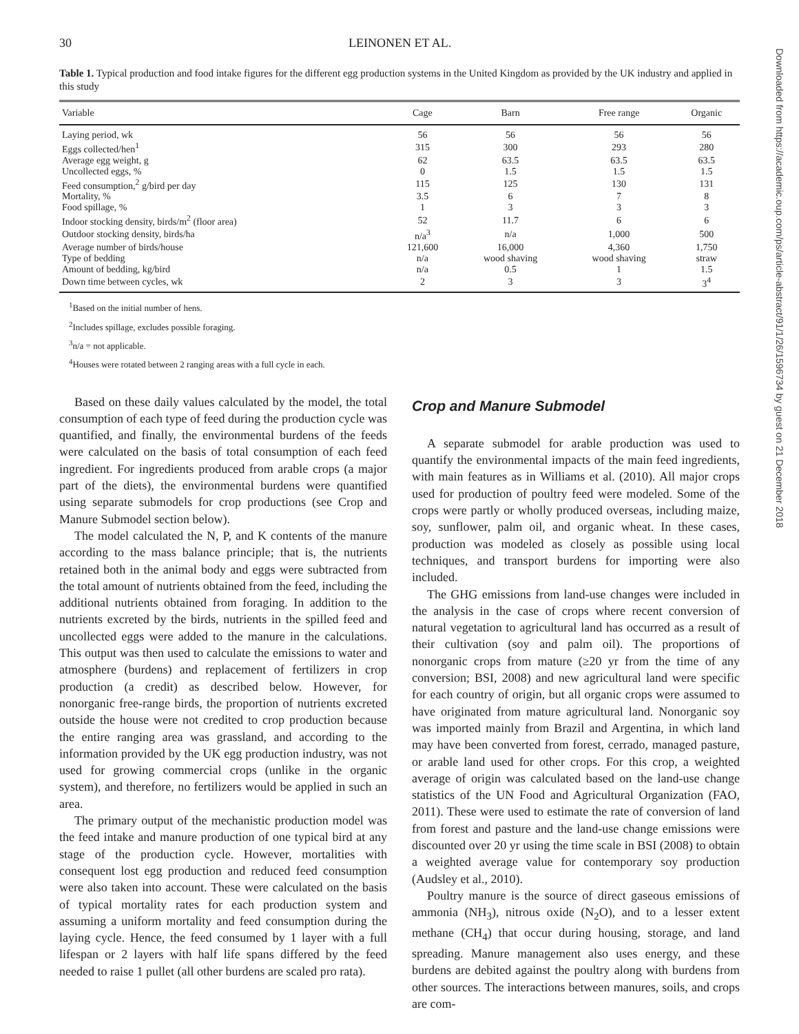30 LEINONEN ET AL.
Table 1. Typical production and food intake figures for the different egg production systems in the United Kingdom as provided by the UK industry and applied in this study
| Variable | Cage | Barn | Free range | Organic |
| --- | --- | --- | --- | --- |
| Laying period, wk | 56 | 56 | 56 | 56 |
| Eggs collected/hen<sup>1</sup> | 315 | 300 | 293 | 280 |
| Average egg weight, g | 62 | 63.5 | 63.5 | 63.5 |
| Uncollected eggs, % | 0 | 1.5 | 1.5 | 1.5 |
| Feed consumption,<sup>2</sup> g/bird per day | 115 | 125 | 130 | 131 |
| Mortality, % | 3.5 | 6 | 7 | 8 |
| Food spillage, % | 1 | 3 | 3 | 3 |
| Indoor stocking density, birds/m<sup>2</sup> (floor area) | 52 | 11.7 | 6 | 6 |
| Outdoor stocking density, birds/ha | n/a<sup>3</sup> | n/a | 1,000 | 500 |
| Average number of birds/house | 121,600 | 16,000 | 4,360 | 1,750 |
| Type of bedding | n/a | wood shaving | wood shaving | straw |
| Amount of bedding, kg/bird | n/a | 0.5 | 1 | 1.5 |
| Down time between cycles, wk | 2 | 3 | 3 | 3<sup>4</sup> |
<sup>1</sup> Based on the initial number of hens.
<sup>2</sup> Includes spillage, excludes possible foraging.
<sup>3</sup> n/a = not applicable.
<sup>4</sup> Houses were rotated between 2 ranging areas with a full cycle in each.
Based on these daily values calculated by the model, the total consumption of each type of feed during the production cycle was quantified, and finally, the environmental burdens of the feeds were calculated on the basis of total consumption of each feed ingredient. For ingredients produced from arable crops (a major part of the diets), the environmental burdens were quantified using separate submodels for crop productions (see Crop and Manure Submodel section below).
The model calculated the N, P, and K contents of the manure according to the mass balance principle; that is, the nutrients retained both in the animal body and eggs were subtracted from the total amount of nutrients obtained from the feed, including the additional nutrients obtained from foraging. In addition to the nutrients excreted by the birds, nutrients in the spilled feed and uncollected eggs were added to the manure in the calculations. This output was then used to calculate the emissions to water and atmosphere (burdens) and replacement of fertilizers in crop production (a credit) as described below. However, for nonorganic free-range birds, the proportion of nutrients excreted outside the house were not credited to crop production because the entire ranging area was grassland, and according to the information provided by the UK egg production industry, was not used for growing commercial crops (unlike in the organic system), and therefore, no fertilizers would be applied in such an area.
The primary output of the mechanistic production model was the feed intake and manure production of one typical bird at any stage of the production cycle. However, mortalities with consequent lost egg production and reduced feed consumption were also taken into account. These were calculated on the basis of typical mortality rates for each production system and assuming a uniform mortality and feed consumption during the laying cycle. Hence, the feed consumed by 1 layer with a full lifespan or 2 layers with half life spans differed by the feed needed to raise 1 pullet (all other burdens are scaled pro rata).
Crop and Manure Submodel
A separate submodel for arable production was used to quantify the environmental impacts of the main feed ingredients, with main features as in Williams et al. (2010). All major crops used for production of poultry feed were modeled. Some of the crops were partly or wholly produced overseas, including maize, soy, sunflower, palm oil, and organic wheat. In these cases, production was modeled as closely as possible using local techniques, and transport burdens for importing were also included.
The GHG emissions from land-use changes were included in the analysis in the case of crops where recent conversion of natural vegetation to agricultural land has occurred as a result of their cultivation (soy and palm oil). The proportions of nonorganic crops from mature (≥20 yr from the time of any conversion; BSI, 2008) and new agricultural land were specific for each country of origin, but all organic crops were assumed to have originated from mature agricultural land. Nonorganic soy was imported mainly from Brazil and Argentina, in which land may have been converted from forest, cerrado, managed pasture, or arable land used for other crops. For this crop, a weighted average of origin was calculated based on the land-use change statistics of the UN Food and Agricultural Organization (FAO, 2011). These were used to estimate the rate of conversion of land from forest and pasture and the land-use change emissions were discounted over 20 yr using the time scale in BSI (2008) to obtain a weighted average value for contemporary soy production (Audsley et al., 2010).
Poultry manure is the source of direct gaseous emissions of ammonia (NH<sub>3</sub>), nitrous oxide (N<sub>2</sub>O), and to a lesser extent methane (CH<sub>4</sub>) that occur during housing, storage, and land spreading. Manure management also uses energy, and these burdens are debited against the poultry along with burdens from other sources. The interactions between manures, soils, and crops are com-
Downloaded from https://academic.oup.com/ps/article-abstract/91/1/26/1596734 by guest on 21 December 2018